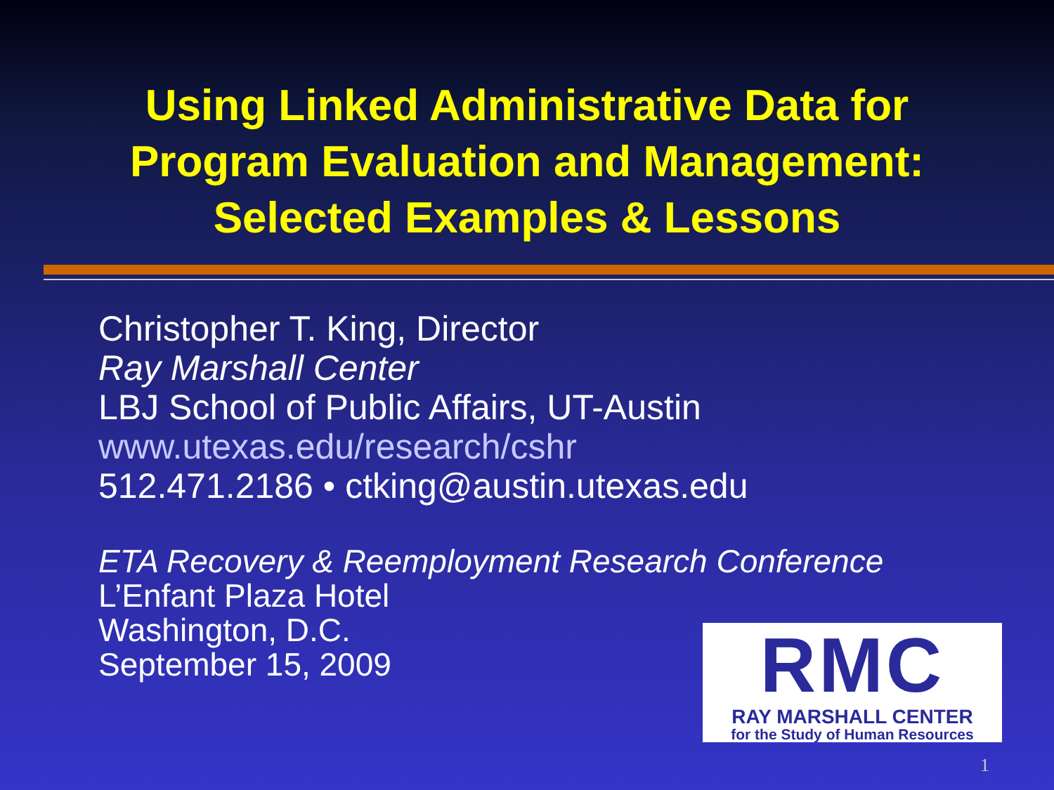Using Linked Administrative Data for
Program Evaluation and Management:
Selected Examples & Lessons
Christopher T. King, Director
Ray Marshall Center
LBJ School of Public Affairs, UT-Austin
www.utexas.edu/research/cshr
512.471.2186 • ctking@austin.utexas.edu
ETA Recovery & Reemployment Research Conference
L’Enfant Plaza Hotel
Washington, D.C.
September 15, 2009
RMC
RAY MARSHALL CENTER
for the Study of Human Resources
1